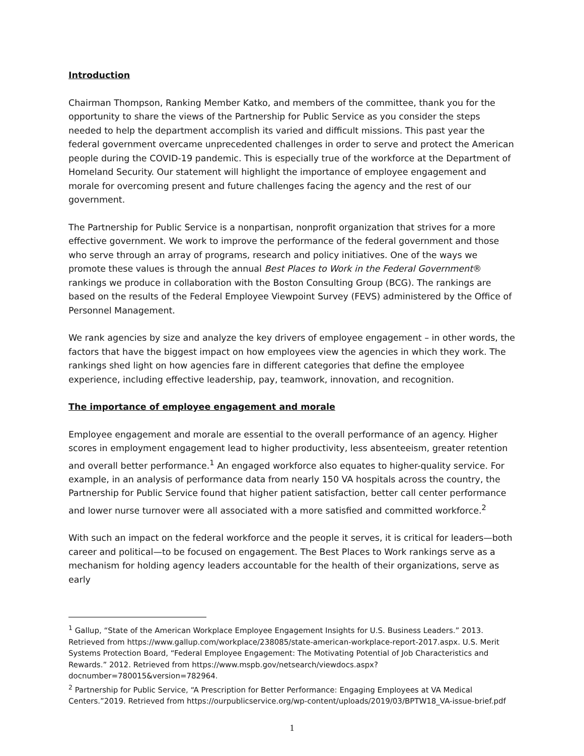Introduction
Chairman Thompson, Ranking Member Katko, and members of the committee, thank you for the opportunity to share the views of the Partnership for Public Service as you consider the steps needed to help the department accomplish its varied and difficult missions. This past year the federal government overcame unprecedented challenges in order to serve and protect the American people during the COVID-19 pandemic. This is especially true of the workforce at the Department of Homeland Security. Our statement will highlight the importance of employee engagement and morale for overcoming present and future challenges facing the agency and the rest of our government.
The Partnership for Public Service is a nonpartisan, nonprofit organization that strives for a more effective government. We work to improve the performance of the federal government and those who serve through an array of programs, research and policy initiatives. One of the ways we promote these values is through the annual Best Places to Work in the Federal Government® rankings we produce in collaboration with the Boston Consulting Group (BCG). The rankings are based on the results of the Federal Employee Viewpoint Survey (FEVS) administered by the Office of Personnel Management.
We rank agencies by size and analyze the key drivers of employee engagement – in other words, the factors that have the biggest impact on how employees view the agencies in which they work. The rankings shed light on how agencies fare in different categories that define the employee experience, including effective leadership, pay, teamwork, innovation, and recognition.
The importance of employee engagement and morale
Employee engagement and morale are essential to the overall performance of an agency. Higher scores in employment engagement lead to higher productivity, less absenteeism, greater retention and overall better performance.<sup>1</sup> An engaged workforce also equates to higher-quality service. For example, in an analysis of performance data from nearly 150 VA hospitals across the country, the Partnership for Public Service found that higher patient satisfaction, better call center performance and lower nurse turnover were all associated with a more satisfied and committed workforce.<sup>2</sup>
With such an impact on the federal workforce and the people it serves, it is critical for leaders—both career and political—to be focused on engagement. The Best Places to Work rankings serve as a mechanism for holding agency leaders accountable for the health of their organizations, serve as early
<sup>1</sup> Gallup, “State of the American Workplace Employee Engagement Insights for U.S. Business Leaders.” 2013. Retrieved from https://www.gallup.com/workplace/238085/state-american-workplace-report-2017.aspx. U.S. Merit Systems Protection Board, “Federal Employee Engagement: The Motivating Potential of Job Characteristics and Rewards.” 2012. Retrieved from https://www.mspb.gov/netsearch/viewdocs.aspx?docnumber=780015&version=782964.
<sup>2</sup> Partnership for Public Service, “A Prescription for Better Performance: Engaging Employees at VA Medical Centers.”2019. Retrieved from https://ourpublicservice.org/wp-content/uploads/2019/03/BPTW18_VA-issue-brief.pdf
1